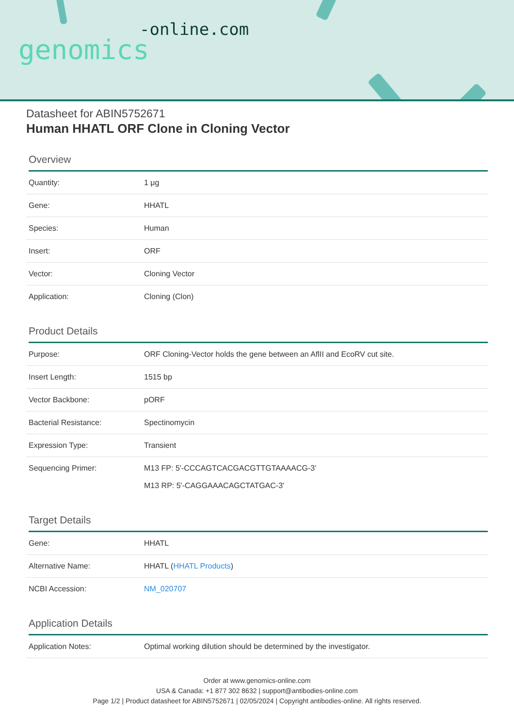-online.com
genomics
Datasheet for ABIN5752671
Human HHATL ORF Clone in Cloning Vector
Overview
| Quantity: | 1 μg |
| Gene: | HHATL |
| Species: | Human |
| Insert: | ORF |
| Vector: | Cloning Vector |
| Application: | Cloning (Clon) |
Product Details
| Purpose: | ORF Cloning-Vector holds the gene between an AflII and EcoRV cut site. |
| Insert Length: | 1515 bp |
| Vector Backbone: | pORF |
| Bacterial Resistance: | Spectinomycin |
| Expression Type: | Transient |
| Sequencing Primer: | M13 FP: 5'-CCCAGTCACGACGTTGTAAAACG-3' M13 RP: 5'-CAGGAAACAGCTATGAC-3' |
Target Details
| Gene: | HHATL |
| Alternative Name: | HHATL ( HHATL Products ) |
| NCBI Accession: | NM_020707 |
Application Details
| Application Notes: | Optimal working dilution should be determined by the investigator. |
Order at www.genomics-online.com
USA & Canada: +1 877 302 8632 | support@antibodies-online.com
Page 1/2 | Product datasheet for ABIN5752671 | 02/05/2024 | Copyright antibodies-online. All rights reserved.